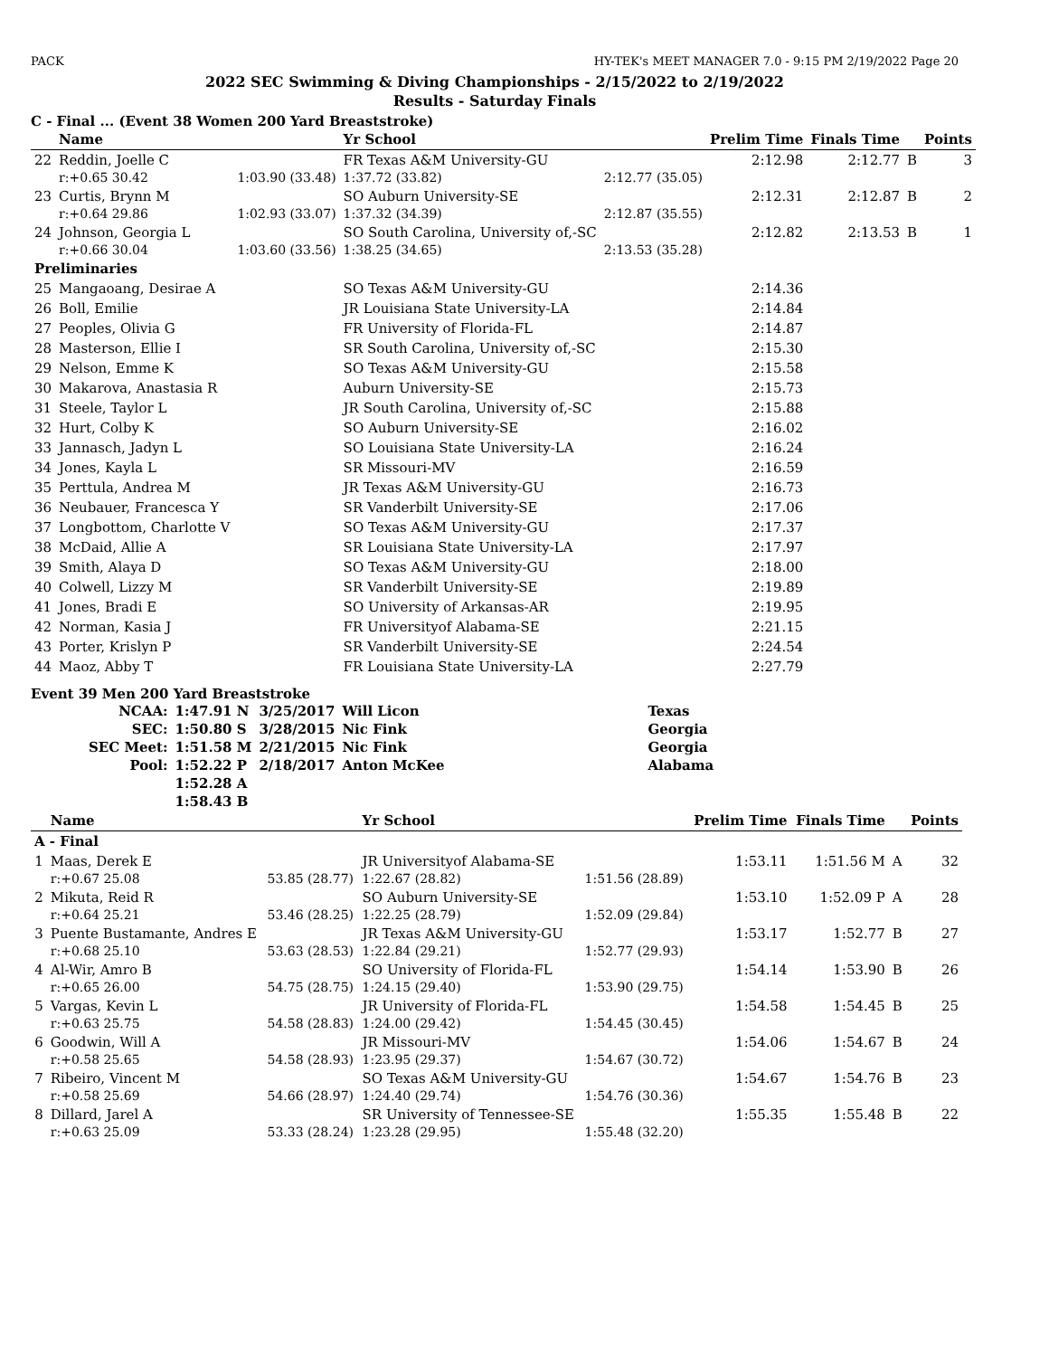PACK HY-TEK's MEET MANAGER 7.0 - 9:15 PM 2/19/2022 Page 20
2022 SEC Swimming & Diving Championships - 2/15/2022 to 2/19/2022
Results - Saturday Finals
C - Final ... (Event 38 Women 200 Yard Breaststroke)
| | Name | | Yr School | | Prelim Time | Finals Time | | Points |
| --- | --- | --- | --- | --- | --- | --- | --- | --- |
| 22 | Reddin, Joelle C | | FR Texas A&M University-GU | | 2:12.98 | 2:12.77 | B | 3 |
| | r:+0.65 30.42 | 1:03.90 (33.48) | 1:37.72 (33.82) | 2:12.77 (35.05) | | | | |
| 23 | Curtis, Brynn M | | SO Auburn University-SE | | 2:12.31 | 2:12.87 | B | 2 |
| | r:+0.64 29.86 | 1:02.93 (33.07) | 1:37.32 (34.39) | 2:12.87 (35.55) | | | | |
| 24 | Johnson, Georgia L | | SO South Carolina, University of,-SC | | 2:12.82 | 2:13.53 | B | 1 |
| | r:+0.66 30.04 | 1:03.60 (33.56) | 1:38.25 (34.65) | 2:13.53 (35.28) | | | | |
| Preliminaries | | | | | | | | |
| 25 | Mangaoang, Desirae A | | SO Texas A&M University-GU | | 2:14.36 | | | |
| 26 | Boll, Emilie | | JR Louisiana State University-LA | | 2:14.84 | | | |
| 27 | Peoples, Olivia G | | FR University of Florida-FL | | 2:14.87 | | | |
| 28 | Masterson, Ellie I | | SR South Carolina, University of,-SC | | 2:15.30 | | | |
| 29 | Nelson, Emme K | | SO Texas A&M University-GU | | 2:15.58 | | | |
| 30 | Makarova, Anastasia R | | Auburn University-SE | | 2:15.73 | | | |
| 31 | Steele, Taylor L | | JR South Carolina, University of,-SC | | 2:15.88 | | | |
| 32 | Hurt, Colby K | | SO Auburn University-SE | | 2:16.02 | | | |
| 33 | Jannasch, Jadyn L | | SO Louisiana State University-LA | | 2:16.24 | | | |
| 34 | Jones, Kayla L | | SR Missouri-MV | | 2:16.59 | | | |
| 35 | Perttula, Andrea M | | JR Texas A&M University-GU | | 2:16.73 | | | |
| 36 | Neubauer, Francesca Y | | SR Vanderbilt University-SE | | 2:17.06 | | | |
| 37 | Longbottom, Charlotte V | | SO Texas A&M University-GU | | 2:17.37 | | | |
| 38 | McDaid, Allie A | | SR Louisiana State University-LA | | 2:17.97 | | | |
| 39 | Smith, Alaya D | | SO Texas A&M University-GU | | 2:18.00 | | | |
| 40 | Colwell, Lizzy M | | SR Vanderbilt University-SE | | 2:19.89 | | | |
| 41 | Jones, Bradi E | | SO University of Arkansas-AR | | 2:19.95 | | | |
| 42 | Norman, Kasia J | | FR Universityof Alabama-SE | | 2:21.15 | | | |
| 43 | Porter, Krislyn P | | SR Vanderbilt University-SE | | 2:24.54 | | | |
| 44 | Maoz, Abby T | | FR Louisiana State University-LA | | 2:27.79 | | | |
Event 39 Men 200 Yard Breaststroke
| NCAA: | 1:47.91 N | 3/25/2017 | Will Licon | Texas |
| SEC: | 1:50.80 S | 3/28/2015 | Nic Fink | Georgia |
| SEC Meet: | 1:51.58 M | 2/21/2015 | Nic Fink | Georgia |
| Pool: | 1:52.22 P | 2/18/2017 | Anton McKee | Alabama |
| | 1:52.28 A | | | |
| | 1:58.43 B | | | |
| | Name | | Yr School | | Prelim Time | Finals Time | | Points |
| --- | --- | --- | --- | --- | --- | --- | --- | --- |
| A - Final | | | | | | | | |
| 1 | Maas, Derek E | | JR Universityof Alabama-SE | | 1:53.11 | 1:51.56 M | A | 32 |
| | r:+0.67 25.08 | 53.85 (28.77) | 1:22.67 (28.82) | 1:51.56 (28.89) | | | | |
| 2 | Mikuta, Reid R | | SO Auburn University-SE | | 1:53.10 | 1:52.09 P | A | 28 |
| | r:+0.64 25.21 | 53.46 (28.25) | 1:22.25 (28.79) | 1:52.09 (29.84) | | | | |
| 3 | Puente Bustamante, Andres E | | JR Texas A&M University-GU | | 1:53.17 | 1:52.77 | B | 27 |
| | r:+0.68 25.10 | 53.63 (28.53) | 1:22.84 (29.21) | 1:52.77 (29.93) | | | | |
| 4 | Al-Wir, Amro B | | SO University of Florida-FL | | 1:54.14 | 1:53.90 | B | 26 |
| | r:+0.65 26.00 | 54.75 (28.75) | 1:24.15 (29.40) | 1:53.90 (29.75) | | | | |
| 5 | Vargas, Kevin L | | JR University of Florida-FL | | 1:54.58 | 1:54.45 | B | 25 |
| | r:+0.63 25.75 | 54.58 (28.83) | 1:24.00 (29.42) | 1:54.45 (30.45) | | | | |
| 6 | Goodwin, Will A | | JR Missouri-MV | | 1:54.06 | 1:54.67 | B | 24 |
| | r:+0.58 25.65 | 54.58 (28.93) | 1:23.95 (29.37) | 1:54.67 (30.72) | | | | |
| 7 | Ribeiro, Vincent M | | SO Texas A&M University-GU | | 1:54.67 | 1:54.76 | B | 23 |
| | r:+0.58 25.69 | 54.66 (28.97) | 1:24.40 (29.74) | 1:54.76 (30.36) | | | | |
| 8 | Dillard, Jarel A | | SR University of Tennessee-SE | | 1:55.35 | 1:55.48 | B | 22 |
| | r:+0.63 25.09 | 53.33 (28.24) | 1:23.28 (29.95) | 1:55.48 (32.20) | | | | |